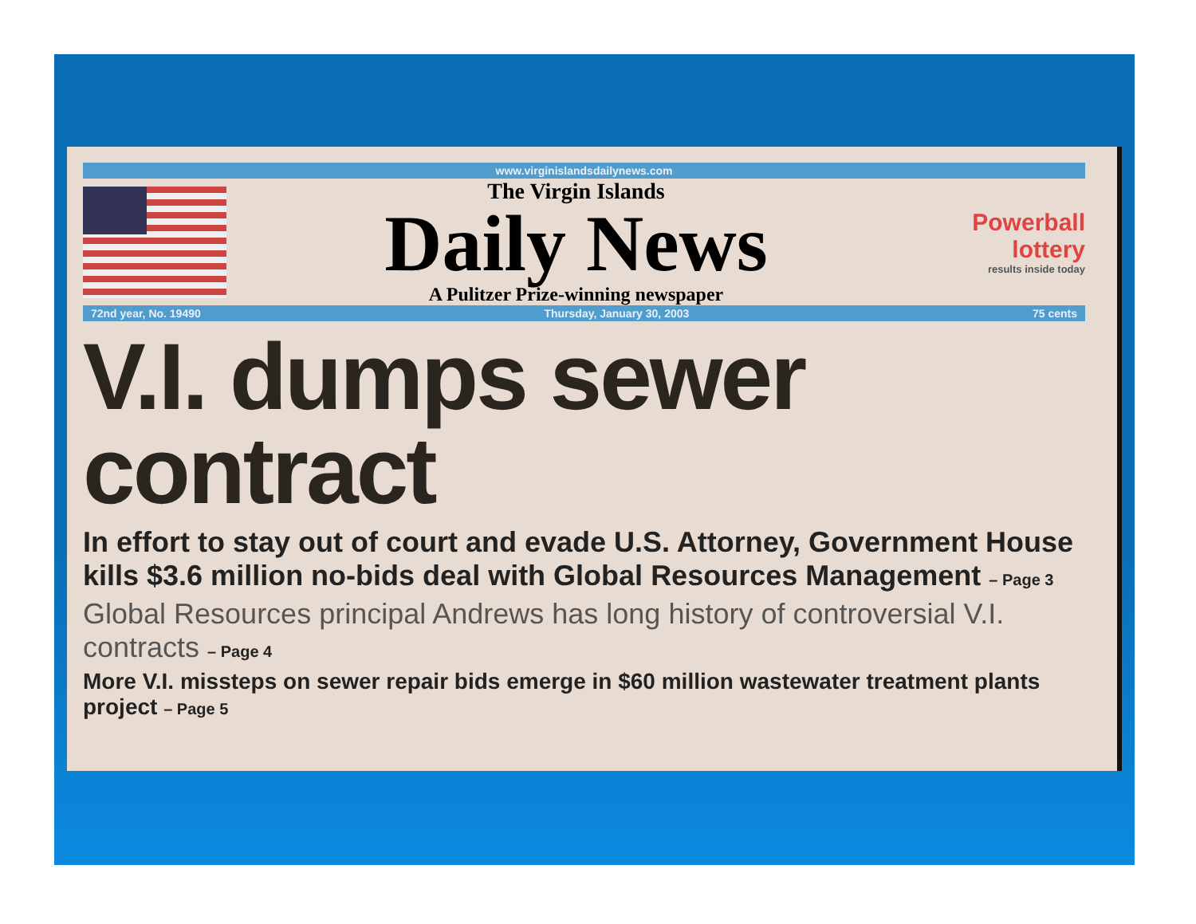www.virginislandsdailynews.com
The Virgin Islands
Daily News
A Pulitzer Prize-winning newspaper
Powerball
lottery
results inside today
72nd year, No. 19490 Thursday, January 30, 2003 75 cents
V.I. dumps sewer contract
In effort to stay out of court and evade U.S. Attorney, Government House kills $3.6 million no-bids deal with Global Resources Management – Page 3
Global Resources principal Andrews has long history of controversial V.I. contracts – Page 4
More V.I. missteps on sewer repair bids emerge in $60 million wastewater treatment plants project – Page 5